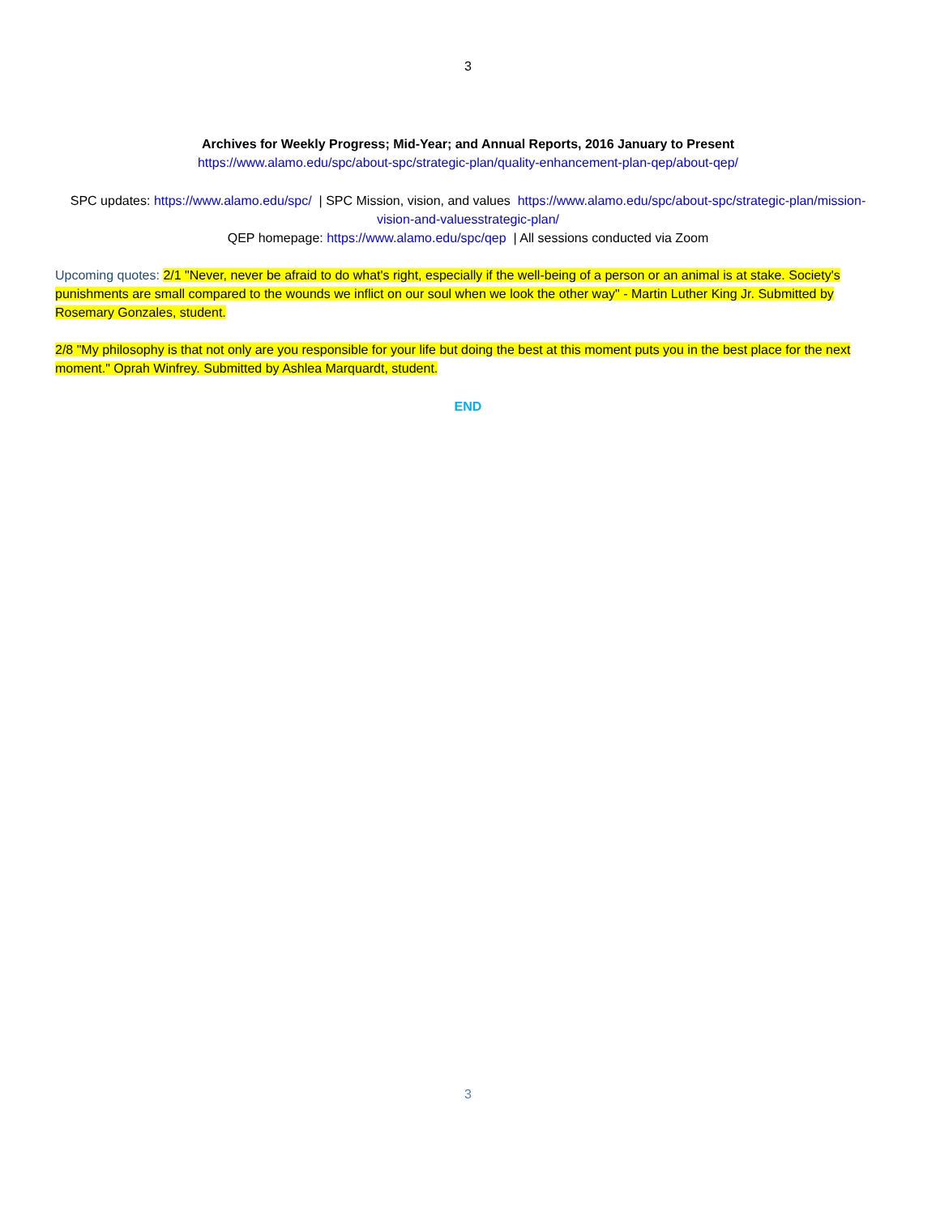3
Archives for Weekly Progress; Mid-Year; and Annual Reports, 2016 January to Present
https://www.alamo.edu/spc/about-spc/strategic-plan/quality-enhancement-plan-qep/about-qep/
SPC updates: https://www.alamo.edu/spc/ | SPC Mission, vision, and values https://www.alamo.edu/spc/about-spc/strategic-plan/mission-vision-and-valuesstrategic-plan/
QEP homepage: https://www.alamo.edu/spc/qep | All sessions conducted via Zoom
Upcoming quotes: 2/1 "Never, never be afraid to do what's right, especially if the well-being of a person or an animal is at stake. Society's punishments are small compared to the wounds we inflict on our soul when we look the other way" - Martin Luther King Jr. Submitted by Rosemary Gonzales, student.
2/8 "My philosophy is that not only are you responsible for your life but doing the best at this moment puts you in the best place for the next moment." Oprah Winfrey. Submitted by Ashlea Marquardt, student.
END
3